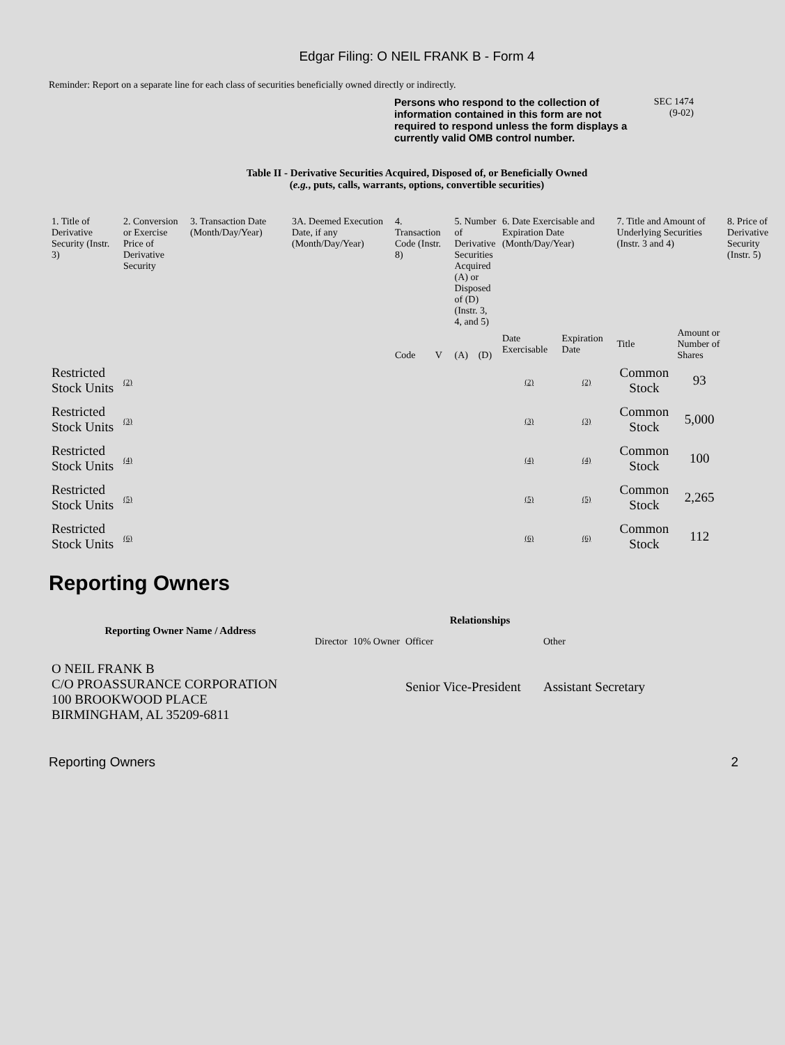Edgar Filing: O NEIL FRANK B - Form 4
Reminder: Report on a separate line for each class of securities beneficially owned directly or indirectly.
Persons who respond to the collection of information contained in this form are not required to respond unless the form displays a currently valid OMB control number. SEC 1474
(9-02)
Table II - Derivative Securities Acquired, Disposed of, or Beneficially Owned
(e.g., puts, calls, warrants, options, convertible securities)
| 1. Title of Derivative Security (Instr. 3) | 2. Conversion or Exercise Price of Derivative Security | 3. Transaction Date (Month/Day/Year) | 3A. Deemed Execution Date, if any (Month/Day/Year) | 4. Transaction Code (Instr. 8) | | 5. Number of Derivative Securities Acquired (A) or Disposed of (D) (Instr. 3, 4, and 5) | | 6. Date Exercisable and Expiration Date (Month/Day/Year) | | 7. Title and Amount of Underlying Securities (Instr. 3 and 4) | | 8. Price of Derivative Security (Instr. 5) |
| --- | --- | --- | --- | --- | --- | --- | --- | --- | --- | --- | --- | --- |
| | | | | Code | V | (A) | (D) | Date Exercisable | Expiration Date | Title | Amount or Number of Shares | |
| Restricted Stock Units | (2) | | | | | | | (2) | (2) | Common Stock | 93 | |
| Restricted Stock Units | (3) | | | | | | | (3) | (3) | Common Stock | 5,000 | |
| Restricted Stock Units | (4) | | | | | | | (4) | (4) | Common Stock | 100 | |
| Restricted Stock Units | (5) | | | | | | | (5) | (5) | Common Stock | 2,265 | |
| Restricted Stock Units | (6) | | | | | | | (6) | (6) | Common Stock | 112 | |
Reporting Owners
| Reporting Owner Name / Address | Relationships | | | |
| --- | --- | --- | --- | --- |
| | Director | 10% Owner | Officer | Other |
| O NEIL FRANK B C/O PROASSURANCE CORPORATION 100 BROOKWOOD PLACE BIRMINGHAM, AL 35209-6811 | | | Senior Vice-President | Assistant Secretary |
Reporting Owners 2